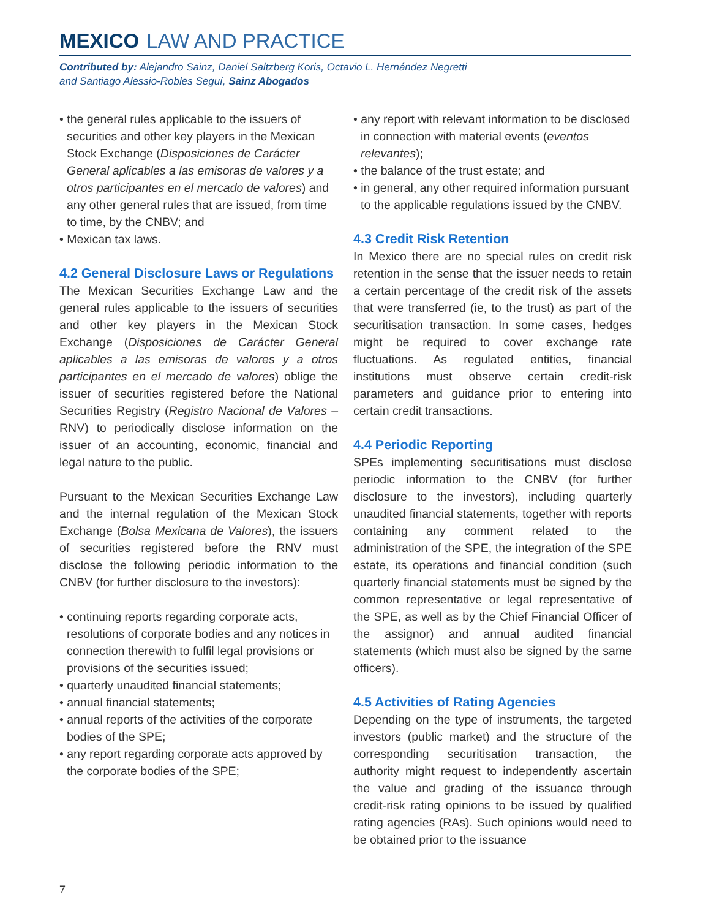MEXICO LAW AND PRACTICE
Contributed by: Alejandro Sainz, Daniel Saltzberg Koris, Octavio L. Hernández Negretti
and Santiago Alessio-Robles Seguí, Sainz Abogados
• the general rules applicable to the issuers of securities and other key players in the Mexican Stock Exchange (Disposiciones de Carácter General aplicables a las emisoras de valores y a otros participantes en el mercado de valores) and any other general rules that are issued, from time to time, by the CNBV; and
• Mexican tax laws.
4.2 General Disclosure Laws or Regulations
The Mexican Securities Exchange Law and the general rules applicable to the issuers of securities and other key players in the Mexican Stock Exchange (Disposiciones de Carácter General aplicables a las emisoras de valores y a otros participantes en el mercado de valores) oblige the issuer of securities registered before the National Securities Registry (Registro Nacional de Valores – RNV) to periodically disclose information on the issuer of an accounting, economic, financial and legal nature to the public.
Pursuant to the Mexican Securities Exchange Law and the internal regulation of the Mexican Stock Exchange (Bolsa Mexicana de Valores), the issuers of securities registered before the RNV must disclose the following periodic information to the CNBV (for further disclosure to the investors):
• continuing reports regarding corporate acts, resolutions of corporate bodies and any notices in connection therewith to fulfil legal provisions or provisions of the securities issued;
• quarterly unaudited financial statements;
• annual financial statements;
• annual reports of the activities of the corporate bodies of the SPE;
• any report regarding corporate acts approved by the corporate bodies of the SPE;
• any report with relevant information to be disclosed in connection with material events (eventos relevantes);
• the balance of the trust estate; and
• in general, any other required information pursuant to the applicable regulations issued by the CNBV.
4.3 Credit Risk Retention
In Mexico there are no special rules on credit risk retention in the sense that the issuer needs to retain a certain percentage of the credit risk of the assets that were transferred (ie, to the trust) as part of the securitisation transaction. In some cases, hedges might be required to cover exchange rate fluctuations. As regulated entities, financial institutions must observe certain credit-risk parameters and guidance prior to entering into certain credit transactions.
4.4 Periodic Reporting
SPEs implementing securitisations must disclose periodic information to the CNBV (for further disclosure to the investors), including quarterly unaudited financial statements, together with reports containing any comment related to the administration of the SPE, the integration of the SPE estate, its operations and financial condition (such quarterly financial statements must be signed by the common representative or legal representative of the SPE, as well as by the Chief Financial Officer of the assignor) and annual audited financial statements (which must also be signed by the same officers).
4.5 Activities of Rating Agencies
Depending on the type of instruments, the targeted investors (public market) and the structure of the corresponding securitisation transaction, the authority might request to independently ascertain the value and grading of the issuance through credit-risk rating opinions to be issued by qualified rating agencies (RAs). Such opinions would need to be obtained prior to the issuance
7